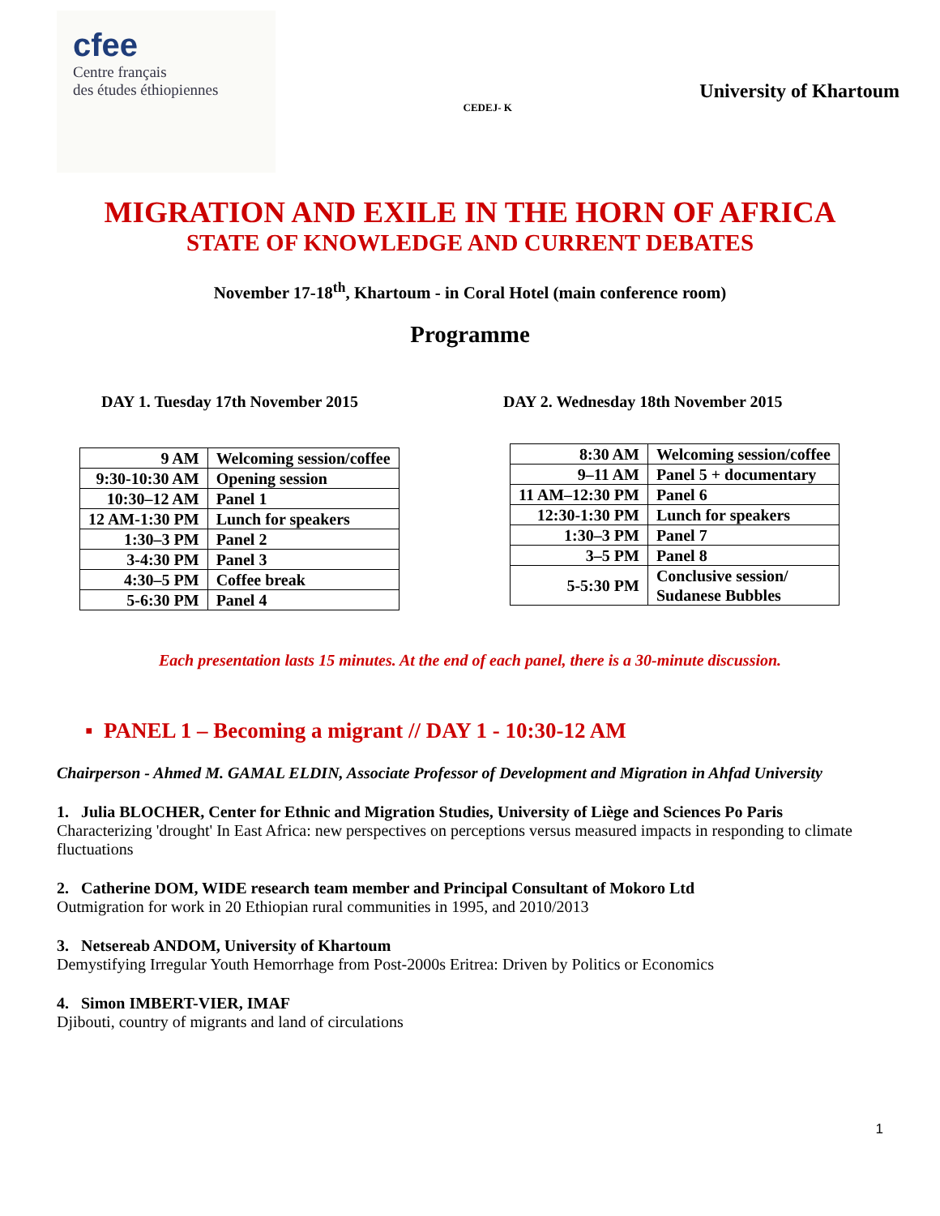cfee
Centre français
des études éthiopiennes
CEDEJ- K
University of Khartoum
MIGRATION AND EXILE IN THE HORN OF AFRICA
STATE OF KNOWLEDGE AND CURRENT DEBATES
November 17-18<sup>th</sup>, Khartoum - in Coral Hotel (main conference room)
Programme
DAY 1. Tuesday 17th November 2015
| 9 AM | Welcoming session/coffee |
| 9:30-10:30 AM | Opening session |
| 10:30–12 AM | Panel 1 |
| 12 AM-1:30 PM | Lunch for speakers |
| 1:30–3 PM | Panel 2 |
| 3-4:30 PM | Panel 3 |
| 4:30–5 PM | Coffee break |
| 5-6:30 PM | Panel 4 |
DAY 2. Wednesday 18th November 2015
| 8:30 AM | Welcoming session/coffee |
| 9–11 AM | Panel 5 + documentary |
| 11 AM–12:30 PM | Panel 6 |
| 12:30-1:30 PM | Lunch for speakers |
| 1:30–3 PM | Panel 7 |
| 3–5 PM | Panel 8 |
| 5-5:30 PM | Conclusive session/ Sudanese Bubbles |
Each presentation lasts 15 minutes. At the end of each panel, there is a 30-minute discussion.
▪ PANEL 1 – Becoming a migrant // DAY 1 - 10:30-12 AM
Chairperson - Ahmed M. GAMAL ELDIN, Associate Professor of Development and Migration in Ahfad University
1. Julia BLOCHER, Center for Ethnic and Migration Studies, University of Liège and Sciences Po Paris
Characterizing 'drought' In East Africa: new perspectives on perceptions versus measured impacts in responding to climate fluctuations
2. Catherine DOM, WIDE research team member and Principal Consultant of Mokoro Ltd
Outmigration for work in 20 Ethiopian rural communities in 1995, and 2010/2013
3. Netsereab ANDOM, University of Khartoum
Demystifying Irregular Youth Hemorrhage from Post-2000s Eritrea: Driven by Politics or Economics
4. Simon IMBERT-VIER, IMAF
Djibouti, country of migrants and land of circulations
1